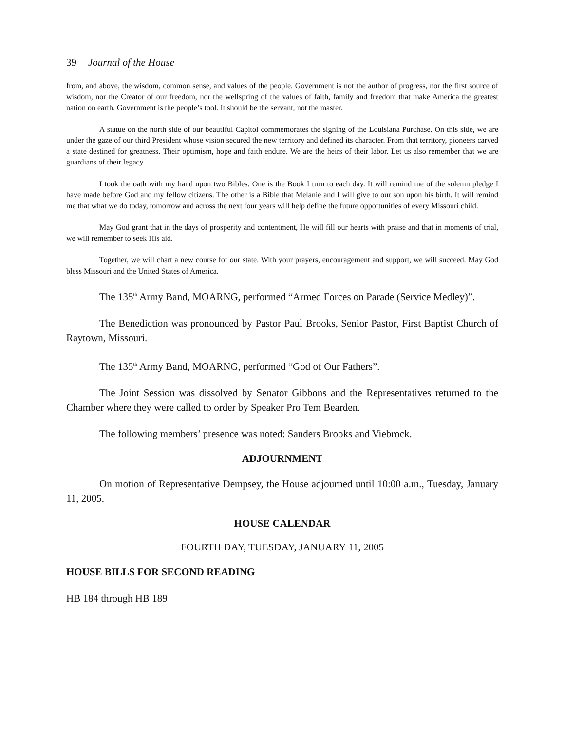39 Journal of the House
from, and above, the wisdom, common sense, and values of the people. Government is not the author of progress, nor the first source of wisdom, nor the Creator of our freedom, nor the wellspring of the values of faith, family and freedom that make America the greatest nation on earth. Government is the people’s tool. It should be the servant, not the master.
A statue on the north side of our beautiful Capitol commemorates the signing of the Louisiana Purchase. On this side, we are under the gaze of our third President whose vision secured the new territory and defined its character. From that territory, pioneers carved a state destined for greatness. Their optimism, hope and faith endure. We are the heirs of their labor. Let us also remember that we are guardians of their legacy.
I took the oath with my hand upon two Bibles. One is the Book I turn to each day. It will remind me of the solemn pledge I have made before God and my fellow citizens. The other is a Bible that Melanie and I will give to our son upon his birth. It will remind me that what we do today, tomorrow and across the next four years will help define the future opportunities of every Missouri child.
May God grant that in the days of prosperity and contentment, He will fill our hearts with praise and that in moments of trial, we will remember to seek His aid.
Together, we will chart a new course for our state. With your prayers, encouragement and support, we will succeed. May God bless Missouri and the United States of America.
The 135<sup>th</sup> Army Band, MOARNG, performed “Armed Forces on Parade (Service Medley)”.
The Benediction was pronounced by Pastor Paul Brooks, Senior Pastor, First Baptist Church of Raytown, Missouri.
The 135<sup>th</sup> Army Band, MOARNG, performed “God of Our Fathers”.
The Joint Session was dissolved by Senator Gibbons and the Representatives returned to the Chamber where they were called to order by Speaker Pro Tem Bearden.
The following members’ presence was noted: Sanders Brooks and Viebrock.
ADJOURNMENT
On motion of Representative Dempsey, the House adjourned until 10:00 a.m., Tuesday, January 11, 2005.
HOUSE CALENDAR
FOURTH DAY, TUESDAY, JANUARY 11, 2005
HOUSE BILLS FOR SECOND READING
HB 184 through HB 189